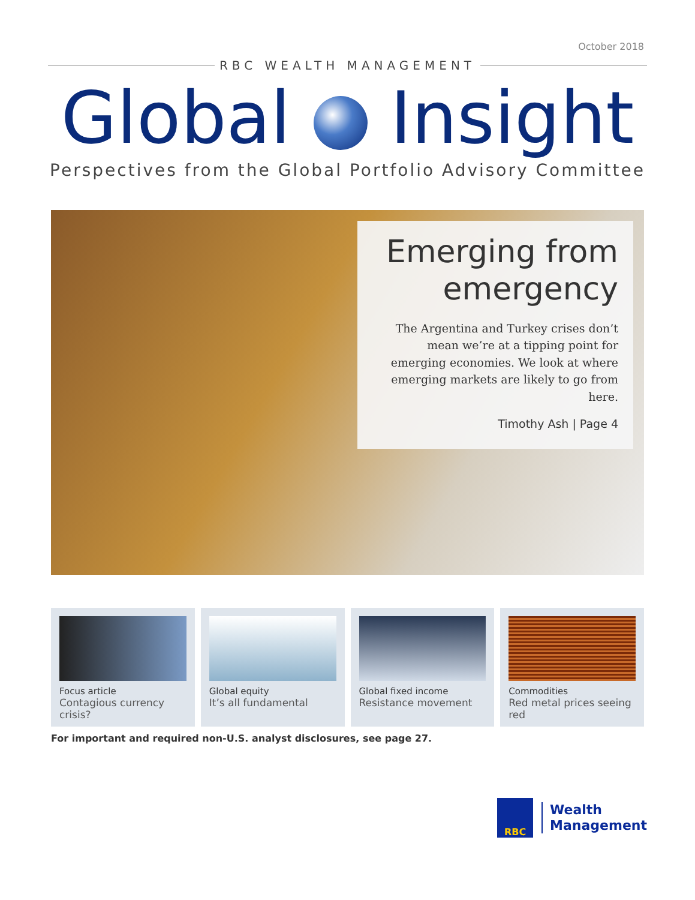October 2018
RBC WEALTH MANAGEMENT
Global Insight
Perspectives from the Global Portfolio Advisory Committee
Emerging from emergency
The Argentina and Turkey crises don’t mean we’re at a tipping point for emerging economies. We look at where emerging markets are likely to go from here.
Timothy Ash | Page 4
Focus article
Contagious currency crisis?
Global equity
It’s all fundamental
Global fixed income
Resistance movement
Commodities
Red metal prices seeing red
For important and required non-U.S. analyst disclosures, see page 27.
RBC
Wealth
Management